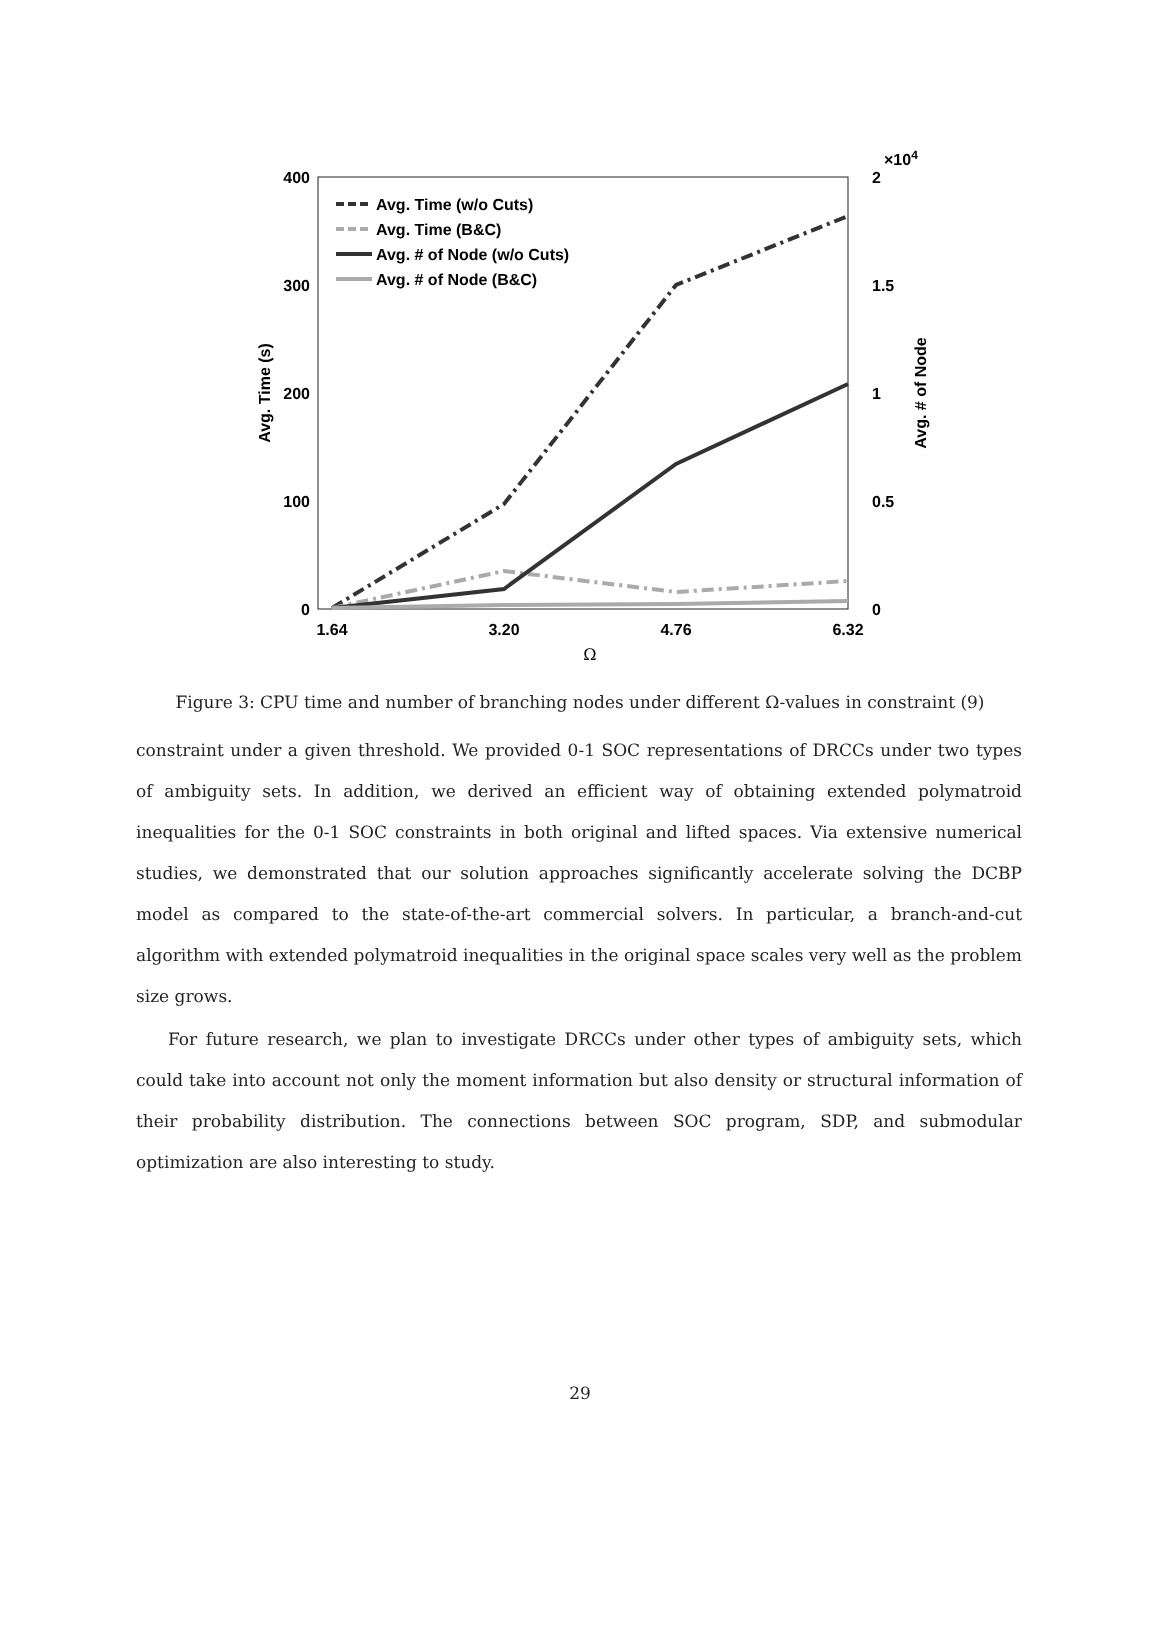400
300
200
100
0
2
×104
1.5
1
0.5
0
1.64
3.20
4.76
6.32
Ω
Avg. Time (s)
Avg. # of Node
Avg. Time (w/o Cuts)
Avg. Time (B&C)
Avg. # of Node (w/o Cuts)
Avg. # of Node (B&C)
Figure 3: CPU time and number of branching nodes under different Ω-values in constraint (9)
constraint under a given threshold. We provided 0-1 SOC representations of DRCCs under two types of ambiguity sets. In addition, we derived an efficient way of obtaining extended polymatroid inequalities for the 0-1 SOC constraints in both original and lifted spaces. Via extensive numerical studies, we demonstrated that our solution approaches significantly accelerate solving the DCBP model as compared to the state-of-the-art commercial solvers. In particular, a branch-and-cut algorithm with extended polymatroid inequalities in the original space scales very well as the problem size grows.
For future research, we plan to investigate DRCCs under other types of ambiguity sets, which could take into account not only the moment information but also density or structural information of their probability distribution. The connections between SOC program, SDP, and submodular optimization are also interesting to study.
29